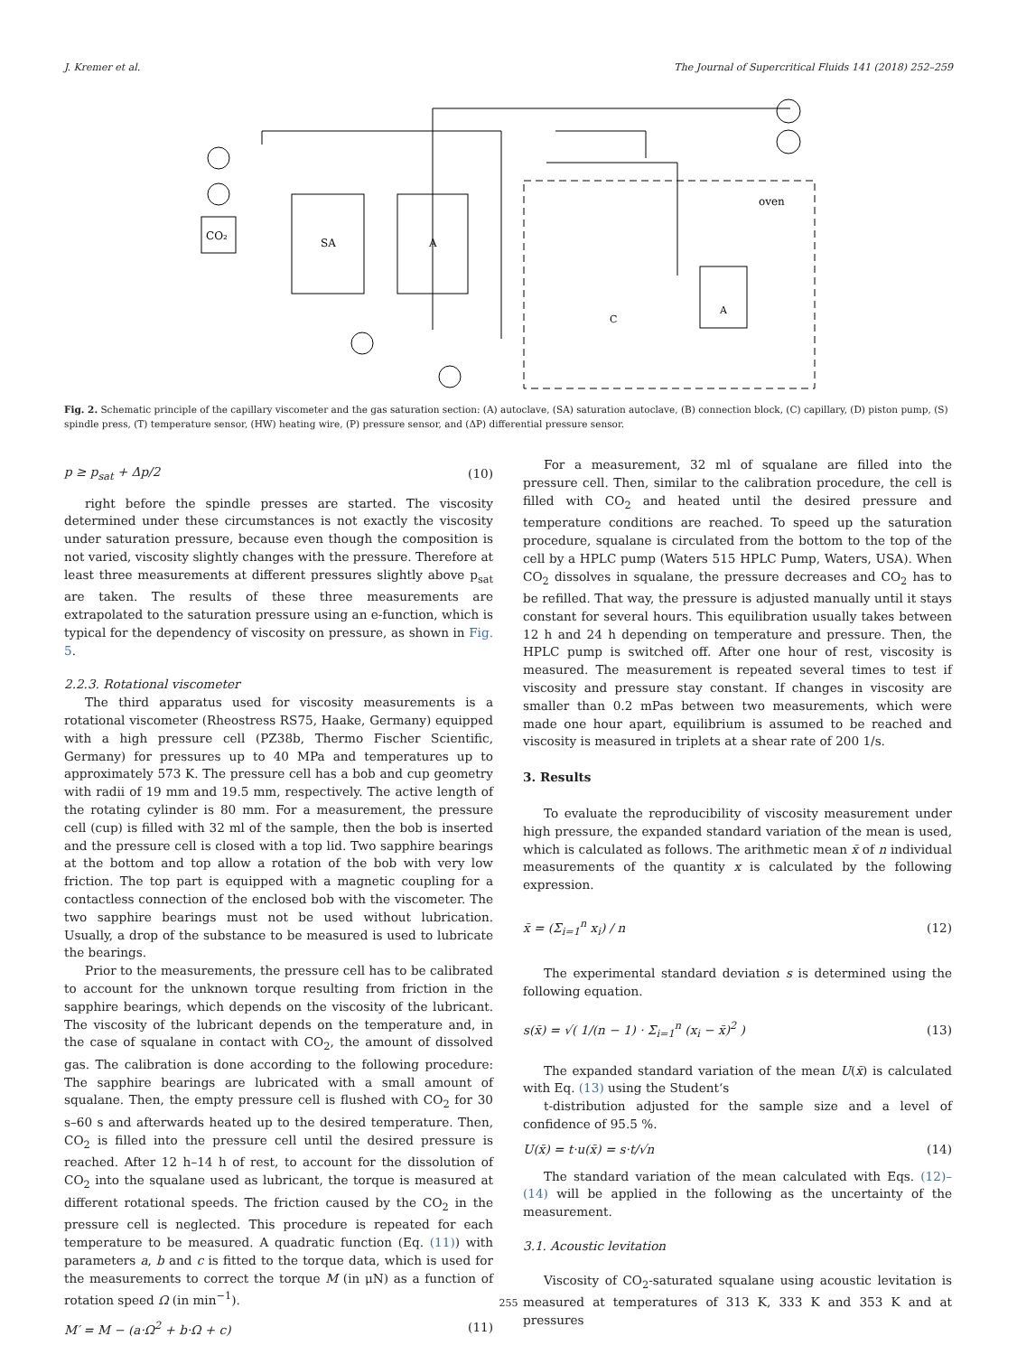J. Kremer et al. The Journal of Supercritical Fluids 141 (2018) 252–259
CO₂
SA
A
oven
A
C
Fig. 2. Schematic principle of the capillary viscometer and the gas saturation section: (A) autoclave, (SA) saturation autoclave, (B) connection block, (C) capillary, (D) piston pump, (S) spindle press, (T) temperature sensor, (HW) heating wire, (P) pressure sensor, and (ΔP) differential pressure sensor.
p ≥ p<sub>sat</sub> + Δp/2 (10)
right before the spindle presses are started. The viscosity determined under these circumstances is not exactly the viscosity under saturation pressure, because even though the composition is not varied, viscosity slightly changes with the pressure. Therefore at least three measurements at different pressures slightly above p<sub>sat</sub> are taken. The results of these three measurements are extrapolated to the saturation pressure using an e-function, which is typical for the dependency of viscosity on pressure, as shown in Fig. 5.
2.2.3. Rotational viscometer
The third apparatus used for viscosity measurements is a rotational viscometer (Rheostress RS75, Haake, Germany) equipped with a high pressure cell (PZ38b, Thermo Fischer Scientific, Germany) for pressures up to 40 MPa and temperatures up to approximately 573 K. The pressure cell has a bob and cup geometry with radii of 19 mm and 19.5 mm, respectively. The active length of the rotating cylinder is 80 mm. For a measurement, the pressure cell (cup) is filled with 32 ml of the sample, then the bob is inserted and the pressure cell is closed with a top lid. Two sapphire bearings at the bottom and top allow a rotation of the bob with very low friction. The top part is equipped with a magnetic coupling for a contactless connection of the enclosed bob with the viscometer. The two sapphire bearings must not be used without lubrication. Usually, a drop of the substance to be measured is used to lubricate the bearings.
Prior to the measurements, the pressure cell has to be calibrated to account for the unknown torque resulting from friction in the sapphire bearings, which depends on the viscosity of the lubricant. The viscosity of the lubricant depends on the temperature and, in the case of squalane in contact with CO<sub>2</sub>, the amount of dissolved gas. The calibration is done according to the following procedure: The sapphire bearings are lubricated with a small amount of squalane. Then, the empty pressure cell is flushed with CO<sub>2</sub> for 30 s–60 s and afterwards heated up to the desired temperature. Then, CO<sub>2</sub> is filled into the pressure cell until the desired pressure is reached. After 12 h–14 h of rest, to account for the dissolution of CO<sub>2</sub> into the squalane used as lubricant, the torque is measured at different rotational speeds. The friction caused by the CO<sub>2</sub> in the pressure cell is neglected. This procedure is repeated for each temperature to be measured. A quadratic function (Eq. (11)) with parameters a, b and c is fitted to the torque data, which is used for the measurements to correct the torque M (in μN) as a function of rotation speed Ω (in min<sup>−1</sup>).
M′ = M − (a·Ω<sup>2</sup> + b·Ω + c) (11)
For a measurement, 32 ml of squalane are filled into the pressure cell. Then, similar to the calibration procedure, the cell is filled with CO<sub>2</sub> and heated until the desired pressure and temperature conditions are reached. To speed up the saturation procedure, squalane is circulated from the bottom to the top of the cell by a HPLC pump (Waters 515 HPLC Pump, Waters, USA). When CO<sub>2</sub> dissolves in squalane, the pressure decreases and CO<sub>2</sub> has to be refilled. That way, the pressure is adjusted manually until it stays constant for several hours. This equilibration usually takes between 12 h and 24 h depending on temperature and pressure. Then, the HPLC pump is switched off. After one hour of rest, viscosity is measured. The measurement is repeated several times to test if viscosity and pressure stay constant. If changes in viscosity are smaller than 0.2 mPas between two measurements, which were made one hour apart, equilibrium is assumed to be reached and viscosity is measured in triplets at a shear rate of 200 1/s.
3. Results
To evaluate the reproducibility of viscosity measurement under high pressure, the expanded standard variation of the mean is used, which is calculated as follows. The arithmetic mean x̄ of n individual measurements of the quantity x is calculated by the following expression.
x̄ = (Σ<sub>i=1</sub><sup>n</sup> x<sub>i</sub>) / n (12)
The experimental standard deviation s is determined using the following equation.
s(x̄) = √( 1/(n − 1) · Σ<sub>i=1</sub><sup>n</sup> (x<sub>i</sub> − x̄)<sup>2</sup> ) (13)
The expanded standard variation of the mean U(x̄) is calculated with Eq. (13) using the Student‘s
t-distribution adjusted for the sample size and a level of confidence of 95.5 %.
U(x̄) = t·u(x̄) = s·t/√n (14)
The standard variation of the mean calculated with Eqs. (12)–(14) will be applied in the following as the uncertainty of the measurement.
3.1. Acoustic levitation
Viscosity of CO<sub>2</sub>-saturated squalane using acoustic levitation is measured at temperatures of 313 K, 333 K and 353 K and at pressures
255